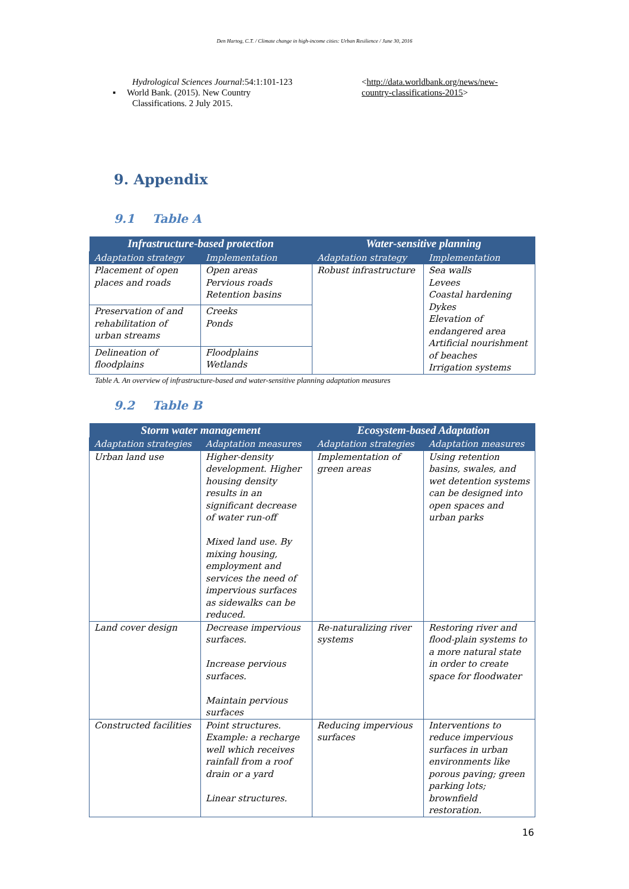Den Hartog, C.T. / Climate change in high-income cities: Urban Resilience / June 30, 2016
Hydrological Sciences Journal:54:1:101-123
▪ World Bank. (2015). New Country
Classifications. 2 July 2015.
<http://data.worldbank.org/news/new-country-classifications-2015>
9. Appendix
9.1 Table A
| Infrastructure-based protection | | Water-sensitive planning | |
| --- | --- | --- | --- |
| Adaptation strategy | Implementation | Adaptation strategy | Implementation |
| Placement of open places and roads | Open areas Pervious roads Retention basins | Robust infrastructure | Sea walls Levees Coastal hardening Dykes Elevation of endangered area Artificial nourishment of beaches Irrigation systems |
| Preservation of and rehabilitation of urban streams | Creeks Ponds | | |
| Delineation of floodplains | Floodplains Wetlands | | |
Table A. An overview of infrastructure-based and water-sensitive planning adaptation measures
9.2 Table B
| Storm water management | | Ecosystem-based Adaptation | |
| --- | --- | --- | --- |
| Adaptation strategies | Adaptation measures | Adaptation strategies | Adaptation measures |
| Urban land use | Higher-density development. Higher housing density results in an significant decrease of water run-off Mixed land use. By mixing housing, employment and services the need of impervious surfaces as sidewalks can be reduced. | Implementation of green areas | Using retention basins, swales, and wet detention systems can be designed into open spaces and urban parks |
| Land cover design | Decrease impervious surfaces. Increase pervious surfaces. Maintain pervious surfaces | Re-naturalizing river systems | Restoring river and flood-plain systems to a more natural state in order to create space for floodwater |
| Constructed facilities | Point structures. Example: a recharge well which receives rainfall from a roof drain or a yard Linear structures. | Reducing impervious surfaces | Interventions to reduce impervious surfaces in urban environments like porous paving; green parking lots; brownfield restoration. |
16